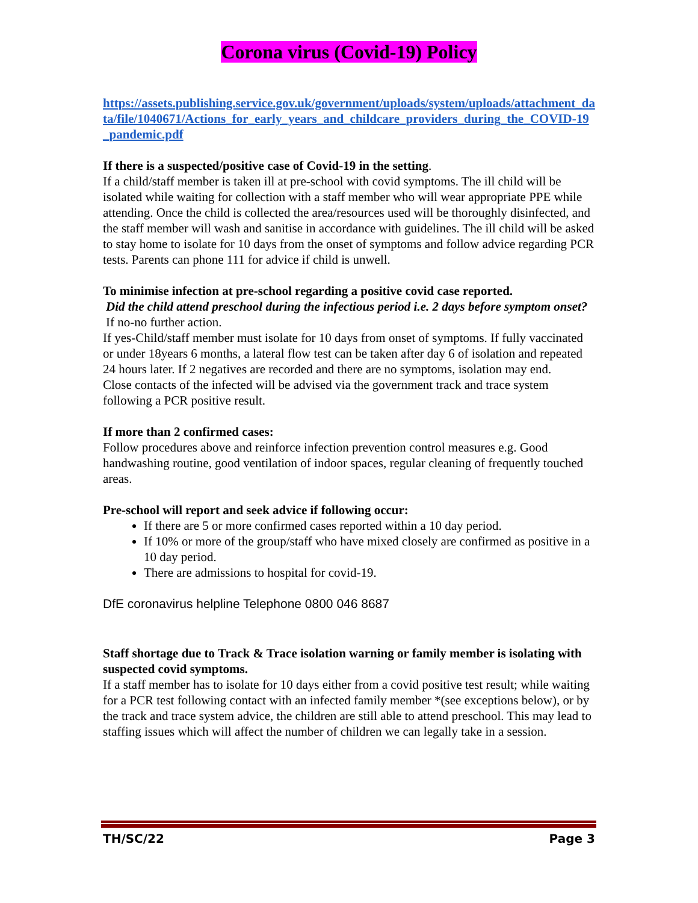Corona virus (Covid-19) Policy
https://assets.publishing.service.gov.uk/government/uploads/system/uploads/attachment_data/file/1040671/Actions_for_early_years_and_childcare_providers_during_the_COVID-19_pandemic.pdf
If there is a suspected/positive case of Covid-19 in the setting.
If a child/staff member is taken ill at pre-school with covid symptoms. The ill child will be isolated while waiting for collection with a staff member who will wear appropriate PPE while attending. Once the child is collected the area/resources used will be thoroughly disinfected, and the staff member will wash and sanitise in accordance with guidelines. The ill child will be asked to stay home to isolate for 10 days from the onset of symptoms and follow advice regarding PCR tests. Parents can phone 111 for advice if child is unwell.
To minimise infection at pre-school regarding a positive covid case reported.
Did the child attend preschool during the infectious period i.e. 2 days before symptom onset?
If no-no further action.
If yes-Child/staff member must isolate for 10 days from onset of symptoms. If fully vaccinated or under 18years 6 months, a lateral flow test can be taken after day 6 of isolation and repeated 24 hours later. If 2 negatives are recorded and there are no symptoms, isolation may end.
Close contacts of the infected will be advised via the government track and trace system following a PCR positive result.
If more than 2 confirmed cases:
Follow procedures above and reinforce infection prevention control measures e.g. Good handwashing routine, good ventilation of indoor spaces, regular cleaning of frequently touched areas.
Pre-school will report and seek advice if following occur:
If there are 5 or more confirmed cases reported within a 10 day period.
If 10% or more of the group/staff who have mixed closely are confirmed as positive in a 10 day period.
There are admissions to hospital for covid-19.
DfE coronavirus helpline Telephone 0800 046 8687
Staff shortage due to Track & Trace isolation warning or family member is isolating with suspected covid symptoms.
If a staff member has to isolate for 10 days either from a covid positive test result; while waiting for a PCR test following contact with an infected family member *(see exceptions below), or by the track and trace system advice, the children are still able to attend preschool. This may lead to staffing issues which will affect the number of children we can legally take in a session.
TH/SC/22 Page 3